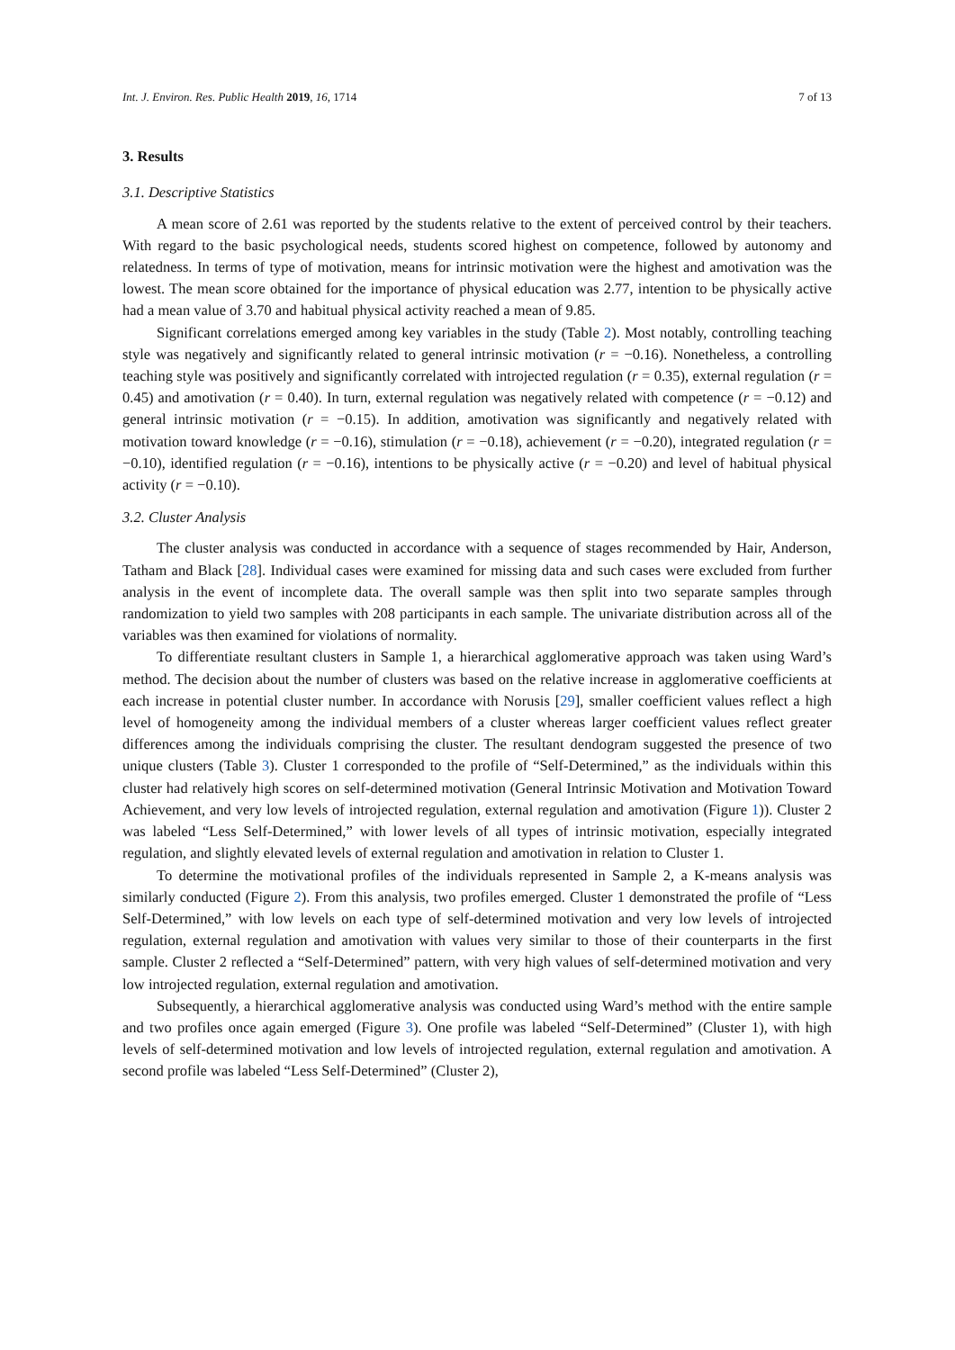Int. J. Environ. Res. Public Health 2019, 16, 1714 7 of 13
3. Results
3.1. Descriptive Statistics
A mean score of 2.61 was reported by the students relative to the extent of perceived control by their teachers. With regard to the basic psychological needs, students scored highest on competence, followed by autonomy and relatedness. In terms of type of motivation, means for intrinsic motivation were the highest and amotivation was the lowest. The mean score obtained for the importance of physical education was 2.77, intention to be physically active had a mean value of 3.70 and habitual physical activity reached a mean of 9.85.
Significant correlations emerged among key variables in the study (Table 2). Most notably, controlling teaching style was negatively and significantly related to general intrinsic motivation (r = −0.16). Nonetheless, a controlling teaching style was positively and significantly correlated with introjected regulation (r = 0.35), external regulation (r = 0.45) and amotivation (r = 0.40). In turn, external regulation was negatively related with competence (r = −0.12) and general intrinsic motivation (r = −0.15). In addition, amotivation was significantly and negatively related with motivation toward knowledge (r = −0.16), stimulation (r = −0.18), achievement (r = −0.20), integrated regulation (r = −0.10), identified regulation (r = −0.16), intentions to be physically active (r = −0.20) and level of habitual physical activity (r = −0.10).
3.2. Cluster Analysis
The cluster analysis was conducted in accordance with a sequence of stages recommended by Hair, Anderson, Tatham and Black [28]. Individual cases were examined for missing data and such cases were excluded from further analysis in the event of incomplete data. The overall sample was then split into two separate samples through randomization to yield two samples with 208 participants in each sample. The univariate distribution across all of the variables was then examined for violations of normality.
To differentiate resultant clusters in Sample 1, a hierarchical agglomerative approach was taken using Ward’s method. The decision about the number of clusters was based on the relative increase in agglomerative coefficients at each increase in potential cluster number. In accordance with Norusis [29], smaller coefficient values reflect a high level of homogeneity among the individual members of a cluster whereas larger coefficient values reflect greater differences among the individuals comprising the cluster. The resultant dendogram suggested the presence of two unique clusters (Table 3). Cluster 1 corresponded to the profile of “Self-Determined,” as the individuals within this cluster had relatively high scores on self-determined motivation (General Intrinsic Motivation and Motivation Toward Achievement, and very low levels of introjected regulation, external regulation and amotivation (Figure 1)). Cluster 2 was labeled “Less Self-Determined,” with lower levels of all types of intrinsic motivation, especially integrated regulation, and slightly elevated levels of external regulation and amotivation in relation to Cluster 1.
To determine the motivational profiles of the individuals represented in Sample 2, a K-means analysis was similarly conducted (Figure 2). From this analysis, two profiles emerged. Cluster 1 demonstrated the profile of “Less Self-Determined,” with low levels on each type of self-determined motivation and very low levels of introjected regulation, external regulation and amotivation with values very similar to those of their counterparts in the first sample. Cluster 2 reflected a “Self-Determined” pattern, with very high values of self-determined motivation and very low introjected regulation, external regulation and amotivation.
Subsequently, a hierarchical agglomerative analysis was conducted using Ward’s method with the entire sample and two profiles once again emerged (Figure 3). One profile was labeled “Self-Determined” (Cluster 1), with high levels of self-determined motivation and low levels of introjected regulation, external regulation and amotivation. A second profile was labeled “Less Self-Determined” (Cluster 2),